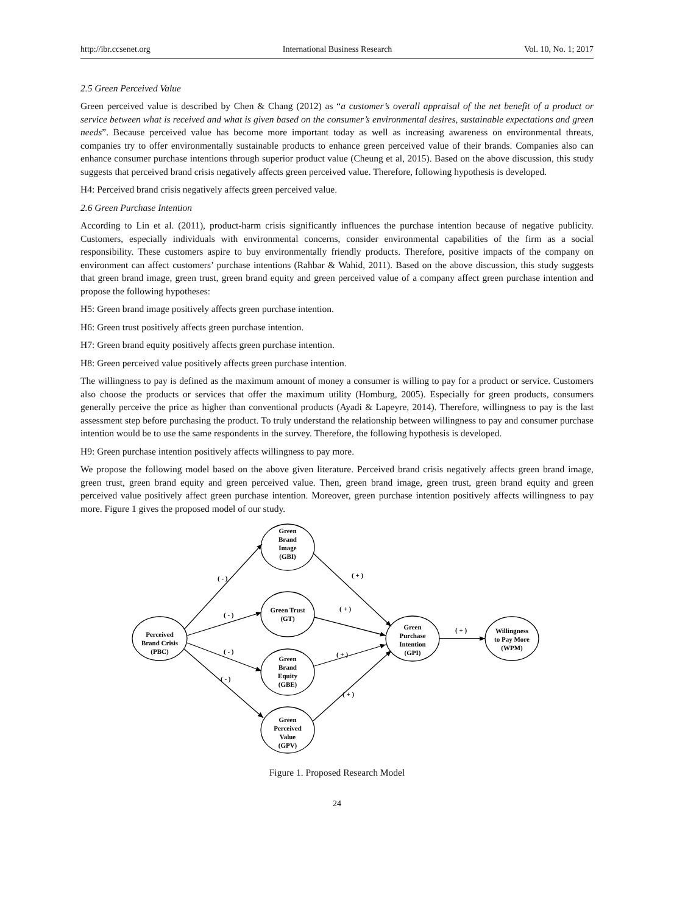http://ibr.ccsenet.org International Business Research Vol. 10, No. 1; 2017
2.5 Green Perceived Value
Green perceived value is described by Chen & Chang (2012) as “a customer’s overall appraisal of the net benefit of a product or service between what is received and what is given based on the consumer’s environmental desires, sustainable expectations and green needs”. Because perceived value has become more important today as well as increasing awareness on environmental threats, companies try to offer environmentally sustainable products to enhance green perceived value of their brands. Companies also can enhance consumer purchase intentions through superior product value (Cheung et al, 2015). Based on the above discussion, this study suggests that perceived brand crisis negatively affects green perceived value. Therefore, following hypothesis is developed.
H4: Perceived brand crisis negatively affects green perceived value.
2.6 Green Purchase Intention
According to Lin et al. (2011), product-harm crisis significantly influences the purchase intention because of negative publicity. Customers, especially individuals with environmental concerns, consider environmental capabilities of the firm as a social responsibility. These customers aspire to buy environmentally friendly products. Therefore, positive impacts of the company on environment can affect customers’ purchase intentions (Rahbar & Wahid, 2011). Based on the above discussion, this study suggests that green brand image, green trust, green brand equity and green perceived value of a company affect green purchase intention and propose the following hypotheses:
H5: Green brand image positively affects green purchase intention.
H6: Green trust positively affects green purchase intention.
H7: Green brand equity positively affects green purchase intention.
H8: Green perceived value positively affects green purchase intention.
The willingness to pay is defined as the maximum amount of money a consumer is willing to pay for a product or service. Customers also choose the products or services that offer the maximum utility (Homburg, 2005). Especially for green products, consumers generally perceive the price as higher than conventional products (Ayadi & Lapeyre, 2014). Therefore, willingness to pay is the last assessment step before purchasing the product. To truly understand the relationship between willingness to pay and consumer purchase intention would be to use the same respondents in the survey. Therefore, the following hypothesis is developed.
H9: Green purchase intention positively affects willingness to pay more.
We propose the following model based on the above given literature. Perceived brand crisis negatively affects green brand image, green trust, green brand equity and green perceived value. Then, green brand image, green trust, green brand equity and green perceived value positively affect green purchase intention. Moreover, green purchase intention positively affects willingness to pay more. Figure 1 gives the proposed model of our study.
Green
Brand
Image
(GBI)
Green Trust
(GT)
Perceived
Brand Crisis
(PBC)
Green
Brand
Equity
(GBE)
Green
Perceived
Value
(GPV)
Green
Purchase
Intention
(GPI)
Willingness
to Pay More
(WPM)
( - )
( + )
( - )
( + )
( - )
( + )
( - )
( + )
( + )
Figure 1. Proposed Research Model
24